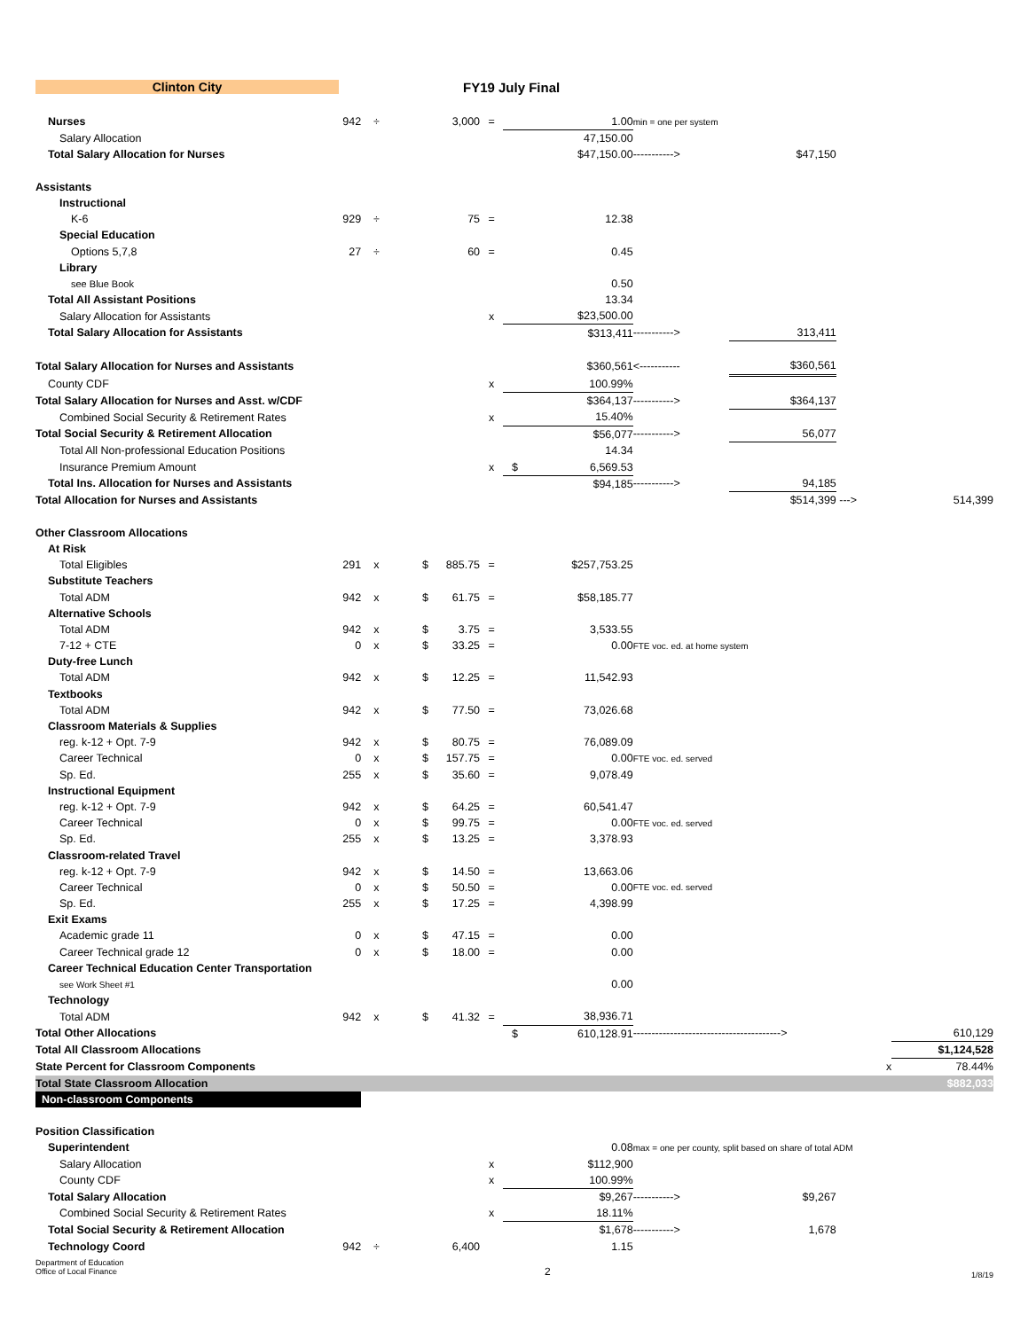Clinton City FY19 July Final
| Nurses | 942 | ÷ | | 3,000 | = | | 1.00 | min = one per system | | | |
| Salary Allocation | | | | | | | 47,150.00 | | | | |
| Total Salary Allocation for Nurses | | | | | | | $47,150.00 | -----------> | $47,150 | | |
| Assistants | | | | | | | | | | | |
| Instructional | | | | | | | | | | | |
| K-6 | 929 | ÷ | | 75 | = | | 12.38 | | | | |
| Special Education | | | | | | | | | | | |
| Options 5,7,8 | 27 | ÷ | | 60 | = | | 0.45 | | | | |
| Library | | | | | | | | | | | |
| see Blue Book | | | | | | | 0.50 | | | | |
| Total All Assistant Positions | | | | | | | 13.34 | | | | |
| Salary Allocation for Assistants | | | | | x | | $23,500.00 | | | | |
| Total Salary Allocation for Assistants | | | | | | | $313,411 | -----------> | 313,411 | | |
| Total Salary Allocation for Nurses and Assistants | | | | | | | $360,561 | <----------- | $360,561 | | |
| County CDF | | | | | x | | 100.99% | | | | |
| Total Salary Allocation for Nurses and Asst. w/CDF | | | | | | | $364,137 | -----------> | $364,137 | | |
| Combined Social Security & Retirement Rates | | | | | x | | 15.40% | | | | |
| Total Social Security & Retirement Allocation | | | | | | | $56,077 | -----------> | 56,077 | | |
| Total All Non-professional Education Positions | | | | | | | 14.34 | | | | |
| Insurance Premium Amount | | | | | x | $ | 6,569.53 | | | | |
| Total Ins. Allocation for Nurses and Assistants | | | | | | | $94,185 | -----------> | 94,185 | | |
| Total Allocation for Nurses and Assistants | | | | | | | | | $514,399 | ---> | 514,399 |
| Other Classroom Allocations | | | | | | | | | | | |
| At Risk | | | | | | | | | | | |
| Total Eligibles | 291 | x | $ | 885.75 | = | | $257,753.25 | | | | |
| Substitute Teachers | | | | | | | | | | | |
| Total ADM | 942 | x | $ | 61.75 | = | | $58,185.77 | | | | |
| Alternative Schools | | | | | | | | | | | |
| Total ADM | 942 | x | $ | 3.75 | = | | 3,533.55 | | | | |
| 7-12 + CTE | 0 | x | $ | 33.25 | = | | 0.00 | FTE voc. ed. at home system | | | |
| Duty-free Lunch | | | | | | | | | | | |
| Total ADM | 942 | x | $ | 12.25 | = | | 11,542.93 | | | | |
| Textbooks | | | | | | | | | | | |
| Total ADM | 942 | x | $ | 77.50 | = | | 73,026.68 | | | | |
| Classroom Materials & Supplies | | | | | | | | | | | |
| reg. k-12 + Opt. 7-9 | 942 | x | $ | 80.75 | = | | 76,089.09 | | | | |
| Career Technical | 0 | x | $ | 157.75 | = | | 0.00 | FTE voc. ed. served | | | |
| Sp. Ed. | 255 | x | $ | 35.60 | = | | 9,078.49 | | | | |
| Instructional Equipment | | | | | | | | | | | |
| reg. k-12 + Opt. 7-9 | 942 | x | $ | 64.25 | = | | 60,541.47 | | | | |
| Career Technical | 0 | x | $ | 99.75 | = | | 0.00 | FTE voc. ed. served | | | |
| Sp. Ed. | 255 | x | $ | 13.25 | = | | 3,378.93 | | | | |
| Classroom-related Travel | | | | | | | | | | | |
| reg. k-12 + Opt. 7-9 | 942 | x | $ | 14.50 | = | | 13,663.06 | | | | |
| Career Technical | 0 | x | $ | 50.50 | = | | 0.00 | FTE voc. ed. served | | | |
| Sp. Ed. | 255 | x | $ | 17.25 | = | | 4,398.99 | | | | |
| Exit Exams | | | | | | | | | | | |
| Academic grade 11 | 0 | x | $ | 47.15 | = | | 0.00 | | | | |
| Career Technical grade 12 | 0 | x | $ | 18.00 | = | | 0.00 | | | | |
| Career Technical Education Center Transportation | | | | | | | | | | | |
| see Work Sheet #1 | | | | | | | 0.00 | | | | |
| Technology | | | | | | | | | | | |
| Total ADM | 942 | x | $ | 41.32 | = | | 38,936.71 | | | | |
| Total Other Allocations | | | | | | $ | 610,128.91 | ----------------------------------------> | | | 610,129 |
| Total All Classroom Allocations | | | | | | | | | | | $1,124,528 |
| State Percent for Classroom Components | | | | | | | | | | x | 78.44% |
| Total State Classroom Allocation | | | | | | | | | | | $882,033 |
| Non-classroom Components | | | | | | | | | | | |
| Position Classification | | | | | | | | | | | |
| Superintendent | | | | | | | 0.08 | max = one per county, split based on share of total ADM | | | |
| Salary Allocation | | | | | x | | $112,900 | | | | |
| County CDF | | | | | x | | 100.99% | | | | |
| Total Salary Allocation | | | | | | | $9,267 | -----------> | $9,267 | | |
| Combined Social Security & Retirement Rates | | | | | x | | 18.11% | | | | |
| Total Social Security & Retirement Allocation | | | | | | | $1,678 | -----------> | 1,678 | | |
| Technology Coord | 942 | ÷ | | 6,400 | | | 1.15 | | | | |
Department of Education
Office of Local Finance
2
1/8/19